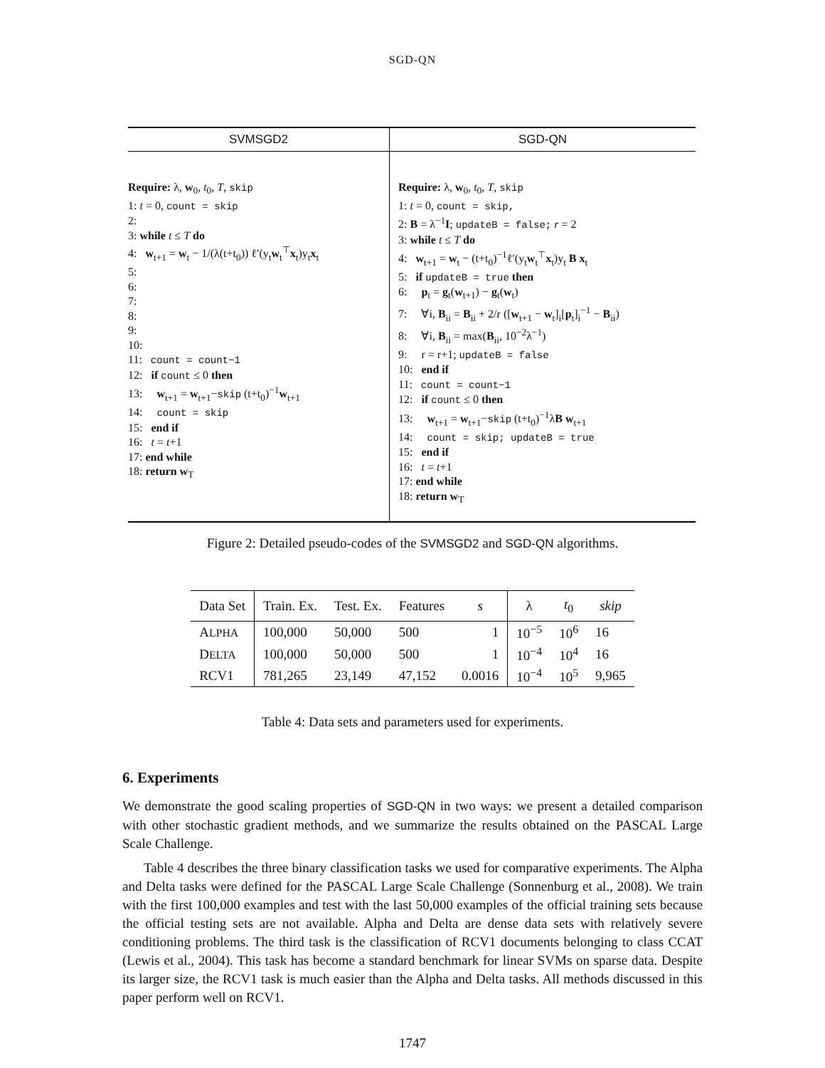SGD-QN
| SVMSGD2 | SGD-QN |
| --- | --- |
| Require: λ, w<sub>0</sub>, t<sub>0</sub>, T , skip 1: t = 0, count = skip 2: 3: while t ≤ T do 4: w<sub>t+1</sub> = w<sub>t</sub> − 1/(λ(t+t<sub>0</sub>)) ℓ′(y<sub>t</sub> w<sub>t</sub><sup>⊤</sup> x<sub>t</sub>)y<sub>t</sub> x<sub>t</sub> 5: 6: 7: 8: 9: 10: 11: count = count−1 12: if count ≤ 0 then 13: w<sub>t+1</sub> = w<sub>t+1</sub>− skip (t+t<sub>0</sub>)<sup>−1</sup> w<sub>t+1</sub> 14: count = skip 15: end if 16: t = t +1 17: end while 18: return w<sub>T</sub> | Require: λ, w<sub>0</sub>, t<sub>0</sub>, T , skip 1: t = 0, count = skip, 2: B = λ<sup>−1</sup> I ; updateB = false; r = 2 3: while t ≤ T do 4: w<sub>t+1</sub> = w<sub>t</sub> − (t+t<sub>0</sub>)<sup>−1</sup>ℓ′(y<sub>t</sub> w<sub>t</sub><sup>⊤</sup> x<sub>t</sub>)y<sub>t</sub> B x<sub>t</sub> 5: if updateB = true then 6: p<sub>t</sub> = g<sub>t</sub>( w<sub>t+1</sub>) − g<sub>t</sub>( w<sub>t</sub>) 7: ∀i, B<sub>ii</sub> = B<sub>ii</sub> + 2/r ([ w<sub>t+1</sub> − w<sub>t</sub>]<sub>i</sub>[ p<sub>t</sub>]<sub>i</sub><sup>−1</sup> − B<sub>ii</sub>) 8: ∀i, B<sub>ii</sub> = max( B<sub>ii</sub>, 10<sup>−2</sup>λ<sup>−1</sup>) 9: r = r+1; updateB = false 10: end if 11: count = count−1 12: if count ≤ 0 then 13: w<sub>t+1</sub> = w<sub>t+1</sub>− skip (t+t<sub>0</sub>)<sup>−1</sup>λ B w<sub>t+1</sub> 14: count = skip; updateB = true 15: end if 16: t = t +1 17: end while 18: return w<sub>T</sub> |
Figure 2: Detailed pseudo-codes of the SVMSGD2 and SGD-QN algorithms.
| Data Set | Train. Ex. | Test. Ex. | Features | s | λ | t<sub>0</sub> | skip |
| --- | --- | --- | --- | --- | --- | --- | --- |
| A LPHA | 100,000 | 50,000 | 500 | 1 | 10<sup>−5</sup> | 10<sup>6</sup> | 16 |
| D ELTA | 100,000 | 50,000 | 500 | 1 | 10<sup>−4</sup> | 10<sup>4</sup> | 16 |
| RCV1 | 781,265 | 23,149 | 47,152 | 0.0016 | 10<sup>−4</sup> | 10<sup>5</sup> | 9,965 |
Table 4: Data sets and parameters used for experiments.
6. Experiments
We demonstrate the good scaling properties of SGD-QN in two ways: we present a detailed comparison with other stochastic gradient methods, and we summarize the results obtained on the PASCAL Large Scale Challenge.
Table 4 describes the three binary classification tasks we used for comparative experiments. The Alpha and Delta tasks were defined for the PASCAL Large Scale Challenge (Sonnenburg et al., 2008). We train with the first 100,000 examples and test with the last 50,000 examples of the official training sets because the official testing sets are not available. Alpha and Delta are dense data sets with relatively severe conditioning problems. The third task is the classification of RCV1 documents belonging to class CCAT (Lewis et al., 2004). This task has become a standard benchmark for linear SVMs on sparse data. Despite its larger size, the RCV1 task is much easier than the Alpha and Delta tasks. All methods discussed in this paper perform well on RCV1.
1747